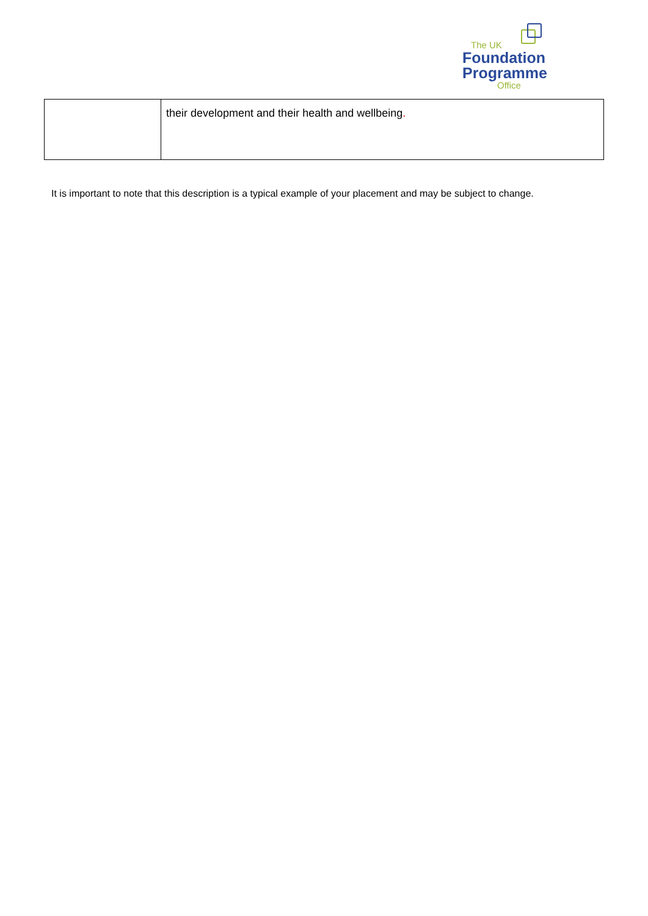The UK
Foundation
Programme
Office
| | their development and their health and wellbeing . |
It is important to note that this description is a typical example of your placement and may be subject to change.